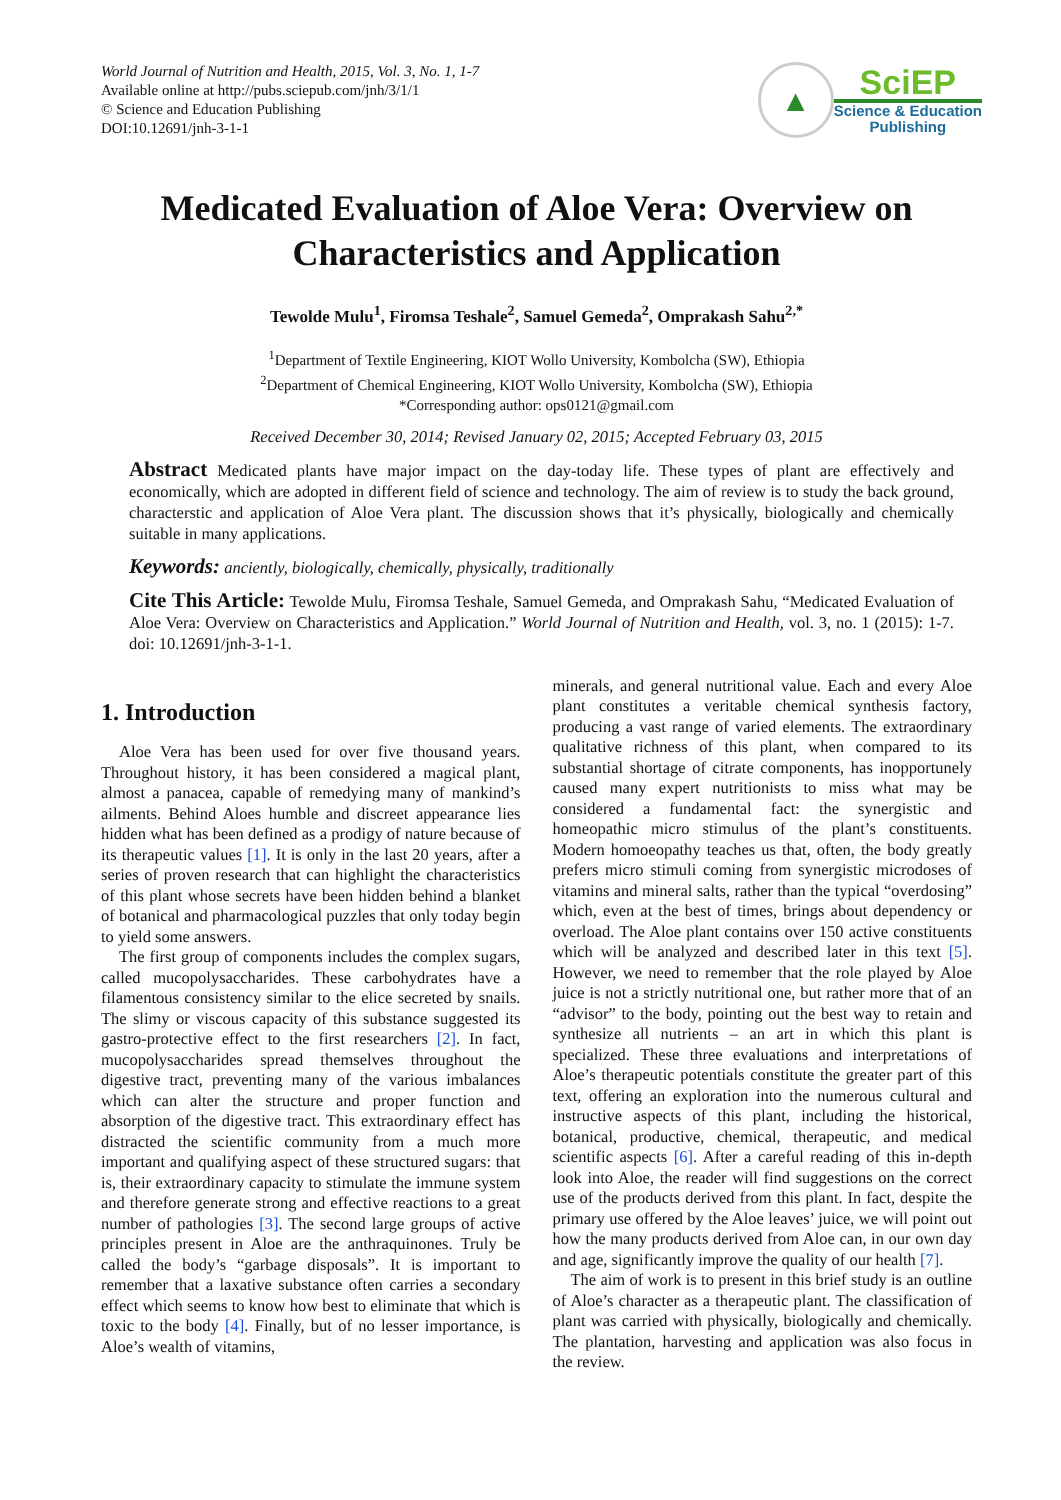World Journal of Nutrition and Health, 2015, Vol. 3, No. 1, 1-7
Available online at http://pubs.sciepub.com/jnh/3/1/1
© Science and Education Publishing
DOI:10.12691/jnh-3-1-1
▲
SciEP
Science & Education
Publishing
Medicated Evaluation of Aloe Vera: Overview on Characteristics and Application
Tewolde Mulu<sup>1</sup>, Firomsa Teshale<sup>2</sup>, Samuel Gemeda<sup>2</sup>, Omprakash Sahu<sup>2,*</sup>
<sup>1</sup> Department of Textile Engineering, KIOT Wollo University, Kombolcha (SW), Ethiopia
<sup>2</sup> Department of Chemical Engineering, KIOT Wollo University, Kombolcha (SW), Ethiopia
*Corresponding author: ops0121@gmail.com
Received December 30, 2014; Revised January 02, 2015; Accepted February 03, 2015
Abstract Medicated plants have major impact on the day-today life. These types of plant are effectively and economically, which are adopted in different field of science and technology. The aim of review is to study the back ground, characterstic and application of Aloe Vera plant. The discussion shows that it’s physically, biologically and chemically suitable in many applications.
Keywords: anciently, biologically, chemically, physically, traditionally
Cite This Article: Tewolde Mulu, Firomsa Teshale, Samuel Gemeda, and Omprakash Sahu, “Medicated Evaluation of Aloe Vera: Overview on Characteristics and Application.” World Journal of Nutrition and Health, vol. 3, no. 1 (2015): 1-7. doi: 10.12691/jnh-3-1-1.
1. Introduction
Aloe Vera has been used for over five thousand years. Throughout history, it has been considered a magical plant, almost a panacea, capable of remedying many of mankind’s ailments. Behind Aloes humble and discreet appearance lies hidden what has been defined as a prodigy of nature because of its therapeutic values [1]. It is only in the last 20 years, after a series of proven research that can highlight the characteristics of this plant whose secrets have been hidden behind a blanket of botanical and pharmacological puzzles that only today begin to yield some answers.
The first group of components includes the complex sugars, called mucopolysaccharides. These carbohydrates have a filamentous consistency similar to the elice secreted by snails. The slimy or viscous capacity of this substance suggested its gastro-protective effect to the first researchers [2]. In fact, mucopolysaccharides spread themselves throughout the digestive tract, preventing many of the various imbalances which can alter the structure and proper function and absorption of the digestive tract. This extraordinary effect has distracted the scientific community from a much more important and qualifying aspect of these structured sugars: that is, their extraordinary capacity to stimulate the immune system and therefore generate strong and effective reactions to a great number of pathologies [3]. The second large groups of active principles present in Aloe are the anthraquinones. Truly be called the body’s “garbage disposals”. It is important to remember that a laxative substance often carries a secondary effect which seems to know how best to eliminate that which is toxic to the body [4]. Finally, but of no lesser importance, is Aloe’s wealth of vitamins,
minerals, and general nutritional value. Each and every Aloe plant constitutes a veritable chemical synthesis factory, producing a vast range of varied elements. The extraordinary qualitative richness of this plant, when compared to its substantial shortage of citrate components, has inopportunely caused many expert nutritionists to miss what may be considered a fundamental fact: the synergistic and homeopathic micro stimulus of the plant’s constituents. Modern homoeopathy teaches us that, often, the body greatly prefers micro stimuli coming from synergistic microdoses of vitamins and mineral salts, rather than the typical “overdosing” which, even at the best of times, brings about dependency or overload. The Aloe plant contains over 150 active constituents which will be analyzed and described later in this text [5]. However, we need to remember that the role played by Aloe juice is not a strictly nutritional one, but rather more that of an “advisor” to the body, pointing out the best way to retain and synthesize all nutrients – an art in which this plant is specialized. These three evaluations and interpretations of Aloe’s therapeutic potentials constitute the greater part of this text, offering an exploration into the numerous cultural and instructive aspects of this plant, including the historical, botanical, productive, chemical, therapeutic, and medical scientific aspects [6]. After a careful reading of this in-depth look into Aloe, the reader will find suggestions on the correct use of the products derived from this plant. In fact, despite the primary use offered by the Aloe leaves’ juice, we will point out how the many products derived from Aloe can, in our own day and age, significantly improve the quality of our health [7].
The aim of work is to present in this brief study is an outline of Aloe’s character as a therapeutic plant. The classification of plant was carried with physically, biologically and chemically. The plantation, harvesting and application was also focus in the review.